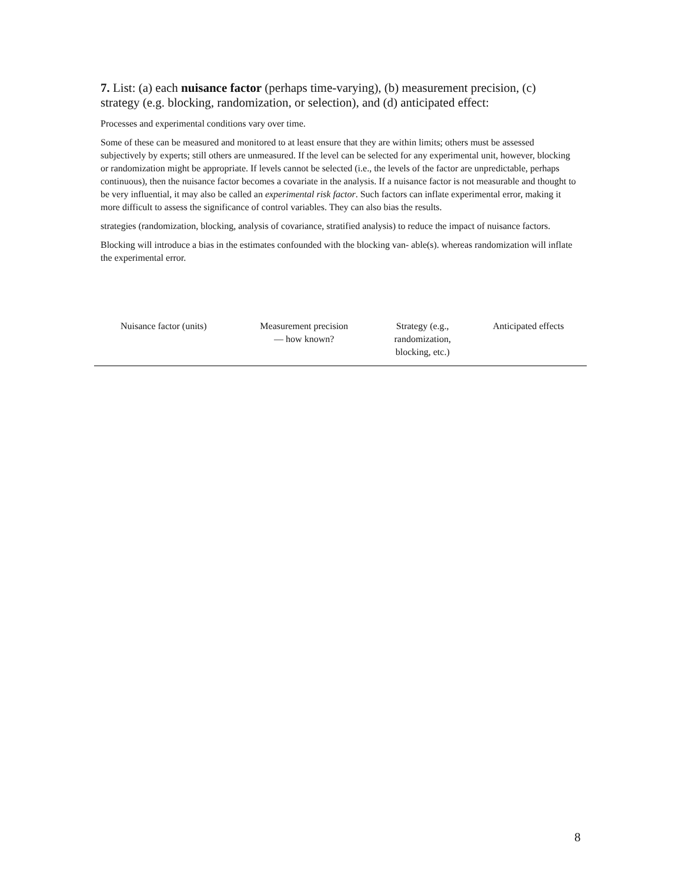7. List: (a) each nuisance factor (perhaps time-varying), (b) measurement precision, (c) strategy (e.g. blocking, randomization, or selection), and (d) anticipated effect:
Processes and experimental conditions vary over time.
Some of these can be measured and monitored to at least ensure that they are within limits; others must be assessed subjectively by experts; still others are unmeasured. If the level can be selected for any experimental unit, however, blocking or randomization might be appropriate. If levels cannot be selected (i.e., the levels of the factor are unpredictable, perhaps continuous), then the nuisance factor becomes a covariate in the analysis. If a nuisance factor is not measurable and thought to be very influential, it may also be called an experimental risk factor. Such factors can inflate experimental error, making it more difficult to assess the significance of control variables. They can also bias the results.
strategies (randomization, blocking, analysis of covariance, stratified analysis) to reduce the impact of nuisance factors.
Blocking will introduce a bias in the estimates confounded with the blocking van- able(s). whereas randomization will inflate the experimental error.
| Nuisance factor (units) | Measurement precision — how known? | Strategy (e.g., randomization, blocking, etc.) | Anticipated effects |
| --- | --- | --- | --- |
8